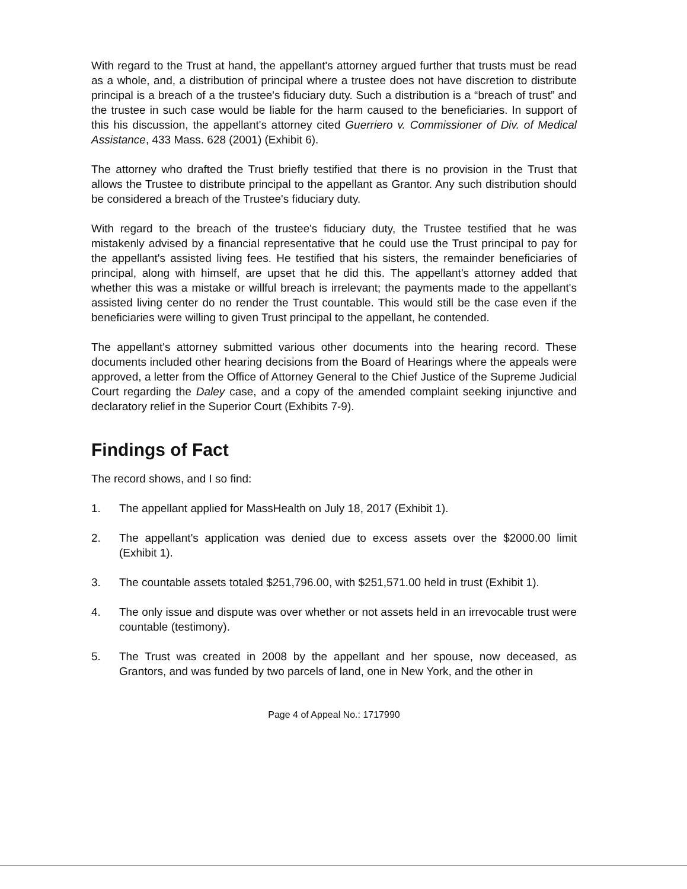With regard to the Trust at hand, the appellant's attorney argued further that trusts must be read as a whole, and, a distribution of principal where a trustee does not have discretion to distribute principal is a breach of a the trustee's fiduciary duty. Such a distribution is a “breach of trust” and the trustee in such case would be liable for the harm caused to the beneficiaries. In support of this his discussion, the appellant's attorney cited Guerriero v. Commissioner of Div. of Medical Assistance, 433 Mass. 628 (2001) (Exhibit 6).
The attorney who drafted the Trust briefly testified that there is no provision in the Trust that allows the Trustee to distribute principal to the appellant as Grantor. Any such distribution should be considered a breach of the Trustee's fiduciary duty.
With regard to the breach of the trustee's fiduciary duty, the Trustee testified that he was mistakenly advised by a financial representative that he could use the Trust principal to pay for the appellant's assisted living fees. He testified that his sisters, the remainder beneficiaries of principal, along with himself, are upset that he did this. The appellant's attorney added that whether this was a mistake or willful breach is irrelevant; the payments made to the appellant's assisted living center do no render the Trust countable. This would still be the case even if the beneficiaries were willing to given Trust principal to the appellant, he contended.
The appellant's attorney submitted various other documents into the hearing record. These documents included other hearing decisions from the Board of Hearings where the appeals were approved, a letter from the Office of Attorney General to the Chief Justice of the Supreme Judicial Court regarding the Daley case, and a copy of the amended complaint seeking injunctive and declaratory relief in the Superior Court (Exhibits 7-9).
Findings of Fact
The record shows, and I so find:
1. The appellant applied for MassHealth on July 18, 2017 (Exhibit 1).
2. The appellant's application was denied due to excess assets over the $2000.00 limit (Exhibit 1).
3. The countable assets totaled $251,796.00, with $251,571.00 held in trust (Exhibit 1).
4. The only issue and dispute was over whether or not assets held in an irrevocable trust were countable (testimony).
5. The Trust was created in 2008 by the appellant and her spouse, now deceased, as Grantors, and was funded by two parcels of land, one in New York, and the other in
Page 4 of Appeal No.: 1717990